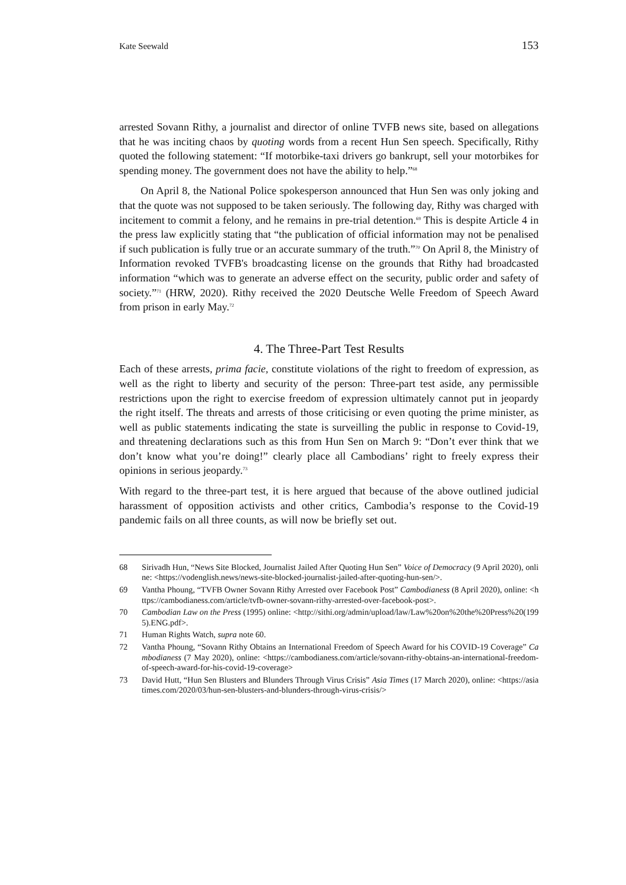Kate Seewald 153
arrested Sovann Rithy, a journalist and director of online TVFB news site, based on allegations that he was inciting chaos by quoting words from a recent Hun Sen speech. Specifically, Rithy quoted the following statement: “If motorbike-taxi drivers go bankrupt, sell your motorbikes for spending money. The government does not have the ability to help.”<sup>68</sup>
On April 8, the National Police spokesperson announced that Hun Sen was only joking and that the quote was not supposed to be taken seriously. The following day, Rithy was charged with incitement to commit a felony, and he remains in pre-trial detention.<sup>69</sup> This is despite Article 4 in the press law explicitly stating that “the publication of official information may not be penalised if such publication is fully true or an accurate summary of the truth.”<sup>70</sup> On April 8, the Ministry of Information revoked TVFB's broadcasting license on the grounds that Rithy had broadcasted information “which was to generate an adverse effect on the security, public order and safety of society.”<sup>71</sup> (HRW, 2020). Rithy received the 2020 Deutsche Welle Freedom of Speech Award from prison in early May.<sup>72</sup>
4. The Three-Part Test Results
Each of these arrests, prima facie, constitute violations of the right to freedom of expression, as well as the right to liberty and security of the person: Three-part test aside, any permissible restrictions upon the right to exercise freedom of expression ultimately cannot put in jeopardy the right itself. The threats and arrests of those criticising or even quoting the prime minister, as well as public statements indicating the state is surveilling the public in response to Covid-19, and threatening declarations such as this from Hun Sen on March 9: “Don’t ever think that we don’t know what you’re doing!” clearly place all Cambodians’ right to freely express their opinions in serious jeopardy.<sup>73</sup>
With regard to the three-part test, it is here argued that because of the above outlined judicial harassment of opposition activists and other critics, Cambodia’s response to the Covid-19 pandemic fails on all three counts, as will now be briefly set out.
68 Sirivadh Hun, “News Site Blocked, Journalist Jailed After Quoting Hun Sen” Voice of Democracy (9 April 2020), online: <https://vodenglish.news/news-site-blocked-journalist-jailed-after-quoting-hun-sen/>.
69 Vantha Phoung, “TVFB Owner Sovann Rithy Arrested over Facebook Post” Cambodianess (8 April 2020), online: <https://cambodianess.com/article/tvfb-owner-sovann-rithy-arrested-over-facebook-post>.
70 Cambodian Law on the Press (1995) online: <http://sithi.org/admin/upload/law/Law%20on%20the%20Press%20(1995).ENG.pdf>.
71 Human Rights Watch, supra note 60.
72 Vantha Phoung, “Sovann Rithy Obtains an International Freedom of Speech Award for his COVID-19 Coverage” Cambodianess (7 May 2020), online: <https://cambodianess.com/article/sovann-rithy-obtains-an-international-freedom-of-speech-award-for-his-covid-19-coverage>
73 David Hutt, “Hun Sen Blusters and Blunders Through Virus Crisis” Asia Times (17 March 2020), online: <https://asiatimes.com/2020/03/hun-sen-blusters-and-blunders-through-virus-crisis/>